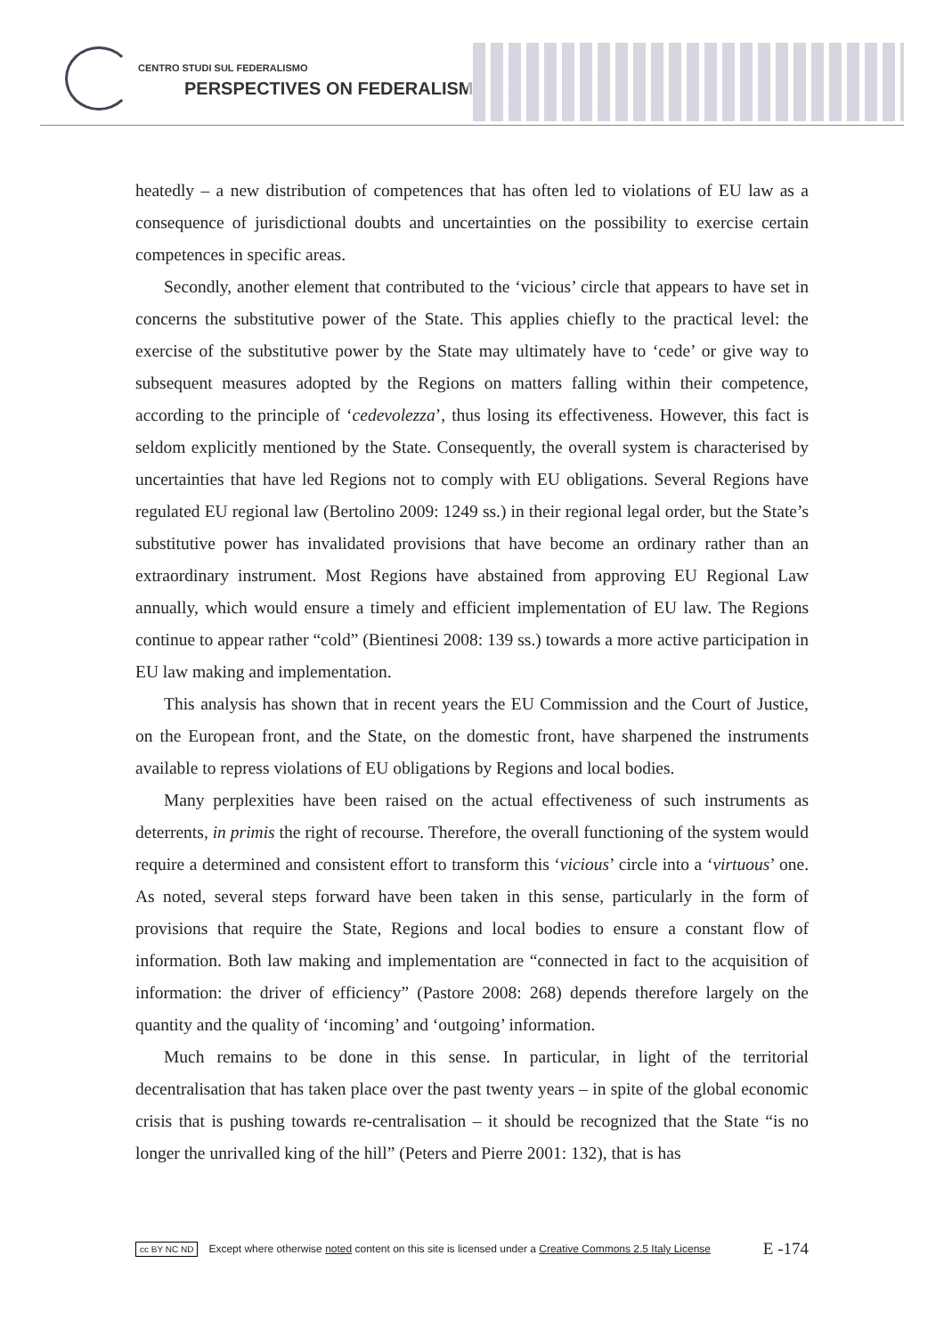CENTRO STUDI SUL FEDERALISMO
PERSPECTIVES ON FEDERALISM
heatedly – a new distribution of competences that has often led to violations of EU law as a consequence of jurisdictional doubts and uncertainties on the possibility to exercise certain competences in specific areas.
Secondly, another element that contributed to the ‘vicious’ circle that appears to have set in concerns the substitutive power of the State. This applies chiefly to the practical level: the exercise of the substitutive power by the State may ultimately have to ‘cede’ or give way to subsequent measures adopted by the Regions on matters falling within their competence, according to the principle of ‘cedevolezza’, thus losing its effectiveness. However, this fact is seldom explicitly mentioned by the State. Consequently, the overall system is characterised by uncertainties that have led Regions not to comply with EU obligations. Several Regions have regulated EU regional law (Bertolino 2009: 1249 ss.) in their regional legal order, but the State’s substitutive power has invalidated provisions that have become an ordinary rather than an extraordinary instrument. Most Regions have abstained from approving EU Regional Law annually, which would ensure a timely and efficient implementation of EU law. The Regions continue to appear rather “cold” (Bientinesi 2008: 139 ss.) towards a more active participation in EU law making and implementation.
This analysis has shown that in recent years the EU Commission and the Court of Justice, on the European front, and the State, on the domestic front, have sharpened the instruments available to repress violations of EU obligations by Regions and local bodies.
Many perplexities have been raised on the actual effectiveness of such instruments as deterrents, in primis the right of recourse. Therefore, the overall functioning of the system would require a determined and consistent effort to transform this ‘vicious’ circle into a ‘virtuous’ one. As noted, several steps forward have been taken in this sense, particularly in the form of provisions that require the State, Regions and local bodies to ensure a constant flow of information. Both law making and implementation are “connected in fact to the acquisition of information: the driver of efficiency” (Pastore 2008: 268) depends therefore largely on the quantity and the quality of ‘incoming’ and ‘outgoing’ information.
Much remains to be done in this sense. In particular, in light of the territorial decentralisation that has taken place over the past twenty years – in spite of the global economic crisis that is pushing towards re-centralisation – it should be recognized that the State “is no longer the unrivalled king of the hill” (Peters and Pierre 2001: 132), that is has
cc BY NC ND Except where otherwise noted content on this site is licensed under a Creative Commons 2.5 Italy License E -174